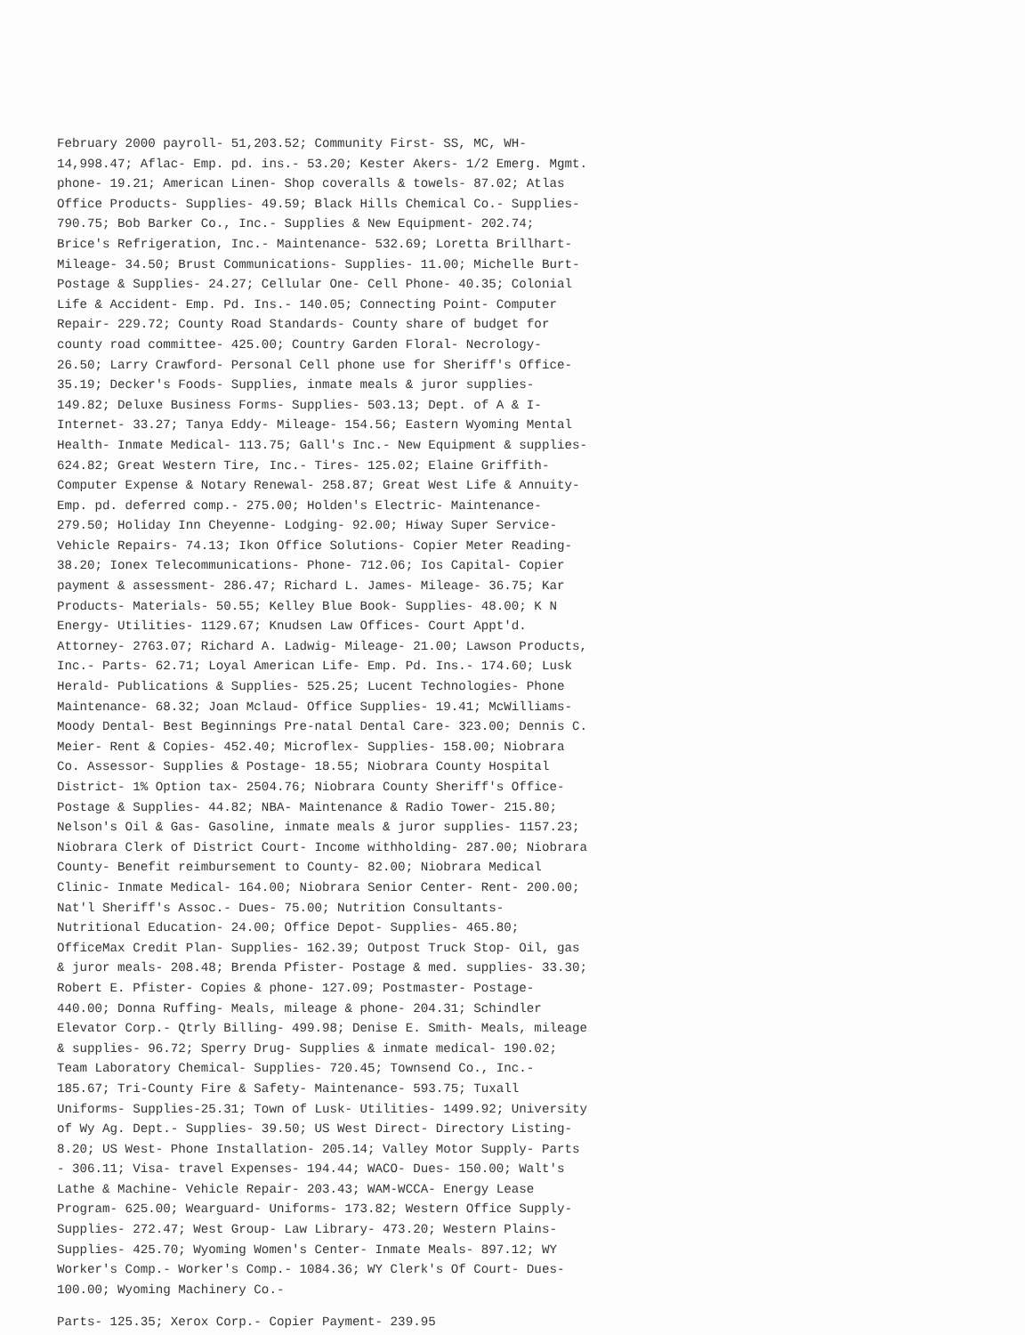February 2000 payroll- 51,203.52; Community First- SS, MC, WH- 14,998.47; Aflac- Emp. pd. ins.- 53.20; Kester Akers- 1/2 Emerg. Mgmt. phone- 19.21; American Linen- Shop coveralls & towels- 87.02; Atlas Office Products- Supplies- 49.59; Black Hills Chemical Co.- Supplies- 790.75; Bob Barker Co., Inc.- Supplies & New Equipment- 202.74; Brice's Refrigeration, Inc.- Maintenance- 532.69; Loretta Brillhart- Mileage- 34.50; Brust Communications- Supplies- 11.00; Michelle Burt- Postage & Supplies- 24.27; Cellular One- Cell Phone- 40.35; Colonial Life & Accident- Emp. Pd. Ins.- 140.05; Connecting Point- Computer Repair- 229.72; County Road Standards- County share of budget for county road committee- 425.00; Country Garden Floral- Necrology- 26.50; Larry Crawford- Personal Cell phone use for Sheriff's Office- 35.19; Decker's Foods- Supplies, inmate meals & juror supplies- 149.82; Deluxe Business Forms- Supplies- 503.13; Dept. of A & I- Internet- 33.27; Tanya Eddy- Mileage- 154.56; Eastern Wyoming Mental Health- Inmate Medical- 113.75; Gall's Inc.- New Equipment & supplies- 624.82; Great Western Tire, Inc.- Tires- 125.02; Elaine Griffith- Computer Expense & Notary Renewal- 258.87; Great West Life & Annuity- Emp. pd. deferred comp.- 275.00; Holden's Electric- Maintenance- 279.50; Holiday Inn Cheyenne- Lodging- 92.00; Hiway Super Service- Vehicle Repairs- 74.13; Ikon Office Solutions- Copier Meter Reading- 38.20; Ionex Telecommunications- Phone- 712.06; Ios Capital- Copier payment & assessment- 286.47; Richard L. James- Mileage- 36.75; Kar Products- Materials- 50.55; Kelley Blue Book- Supplies- 48.00; K N Energy- Utilities- 1129.67; Knudsen Law Offices- Court Appt'd. Attorney- 2763.07; Richard A. Ladwig- Mileage- 21.00; Lawson Products, Inc.- Parts- 62.71; Loyal American Life- Emp. Pd. Ins.- 174.60; Lusk Herald- Publications & Supplies- 525.25; Lucent Technologies- Phone Maintenance- 68.32; Joan Mclaud- Office Supplies- 19.41; McWilliams-Moody Dental- Best Beginnings Pre-natal Dental Care- 323.00; Dennis C. Meier- Rent & Copies- 452.40; Microflex- Supplies- 158.00; Niobrara Co. Assessor- Supplies & Postage- 18.55; Niobrara County Hospital District- 1% Option tax- 2504.76; Niobrara County Sheriff's Office- Postage & Supplies- 44.82; NBA- Maintenance & Radio Tower- 215.80; Nelson's Oil & Gas- Gasoline, inmate meals & juror supplies- 1157.23; Niobrara Clerk of District Court- Income withholding- 287.00; Niobrara County- Benefit reimbursement to County- 82.00; Niobrara Medical Clinic- Inmate Medical- 164.00; Niobrara Senior Center- Rent- 200.00; Nat'l Sheriff's Assoc.- Dues- 75.00; Nutrition Consultants- Nutritional Education- 24.00; Office Depot- Supplies- 465.80; OfficeMax Credit Plan- Supplies- 162.39; Outpost Truck Stop- Oil, gas & juror meals- 208.48; Brenda Pfister- Postage & med. supplies- 33.30; Robert E. Pfister- Copies & phone- 127.09; Postmaster- Postage- 440.00; Donna Ruffing- Meals, mileage & phone- 204.31; Schindler Elevator Corp.- Qtrly Billing- 499.98; Denise E. Smith- Meals, mileage & supplies- 96.72; Sperry Drug- Supplies & inmate medical- 190.02; Team Laboratory Chemical- Supplies- 720.45; Townsend Co., Inc.- 185.67; Tri-County Fire & Safety- Maintenance- 593.75; Tuxall Uniforms- Supplies-25.31; Town of Lusk- Utilities- 1499.92; University of Wy Ag. Dept.- Supplies- 39.50; US West Direct- Directory Listing- 8.20; US West- Phone Installation- 205.14; Valley Motor Supply- Parts - 306.11; Visa- travel Expenses- 194.44; WACO- Dues- 150.00; Walt's Lathe & Machine- Vehicle Repair- 203.43; WAM-WCCA- Energy Lease Program- 625.00; Wearguard- Uniforms- 173.82; Western Office Supply- Supplies- 272.47; West Group- Law Library- 473.20; Western Plains- Supplies- 425.70; Wyoming Women's Center- Inmate Meals- 897.12; WY Worker's Comp.- Worker's Comp.- 1084.36; WY Clerk's Of Court- Dues- 100.00; Wyoming Machinery Co.-
Parts- 125.35; Xerox Corp.- Copier Payment- 239.95